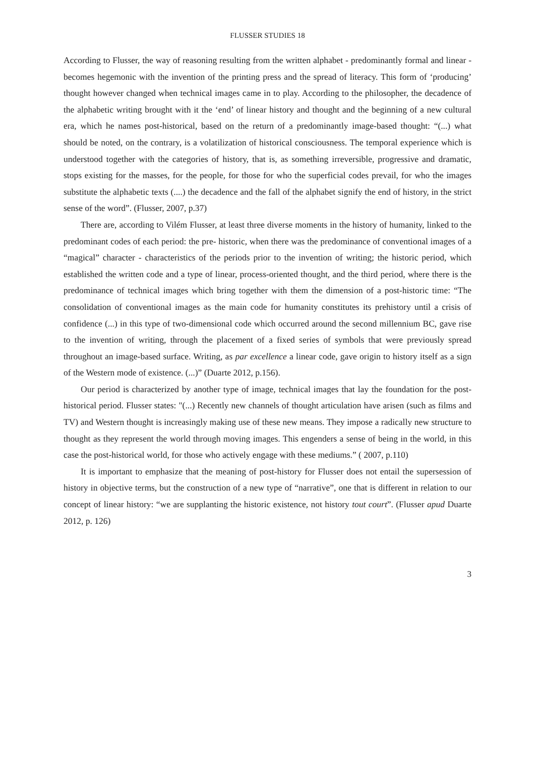FLUSSER STUDIES 18
According to Flusser, the way of reasoning resulting from the written alphabet - predominantly formal and linear - becomes hegemonic with the invention of the printing press and the spread of literacy. This form of ‘producing’ thought however changed when technical images came in to play. According to the philosopher, the decadence of the alphabetic writing brought with it the ‘end’ of linear history and thought and the beginning of a new cultural era, which he names post-historical, based on the return of a predominantly image-based thought: “(...) what should be noted, on the contrary, is a volatilization of historical consciousness. The temporal experience which is understood together with the categories of history, that is, as something irreversible, progressive and dramatic, stops existing for the masses, for the people, for those for who the superficial codes prevail, for who the images substitute the alphabetic texts (....) the decadence and the fall of the alphabet signify the end of history, in the strict sense of the word”. (Flusser, 2007, p.37)
There are, according to Vilém Flusser, at least three diverse moments in the history of humanity, linked to the predominant codes of each period: the pre- historic, when there was the predominance of conventional images of a “magical” character - characteristics of the periods prior to the invention of writing; the historic period, which established the written code and a type of linear, process-oriented thought, and the third period, where there is the predominance of technical images which bring together with them the dimension of a post-historic time: “The consolidation of conventional images as the main code for humanity constitutes its prehistory until a crisis of confidence (...) in this type of two-dimensional code which occurred around the second millennium BC, gave rise to the invention of writing, through the placement of a fixed series of symbols that were previously spread throughout an image-based surface. Writing, as par excellence a linear code, gave origin to history itself as a sign of the Western mode of existence. (...)” (Duarte 2012, p.156).
Our period is characterized by another type of image, technical images that lay the foundation for the post-historical period. Flusser states: "(...) Recently new channels of thought articulation have arisen (such as films and TV) and Western thought is increasingly making use of these new means. They impose a radically new structure to thought as they represent the world through moving images. This engenders a sense of being in the world, in this case the post-historical world, for those who actively engage with these mediums.” ( 2007, p.110)
It is important to emphasize that the meaning of post-history for Flusser does not entail the supersession of history in objective terms, but the construction of a new type of “narrative”, one that is different in relation to our concept of linear history: “we are supplanting the historic existence, not history tout court”. (Flusser apud Duarte 2012, p. 126)
3